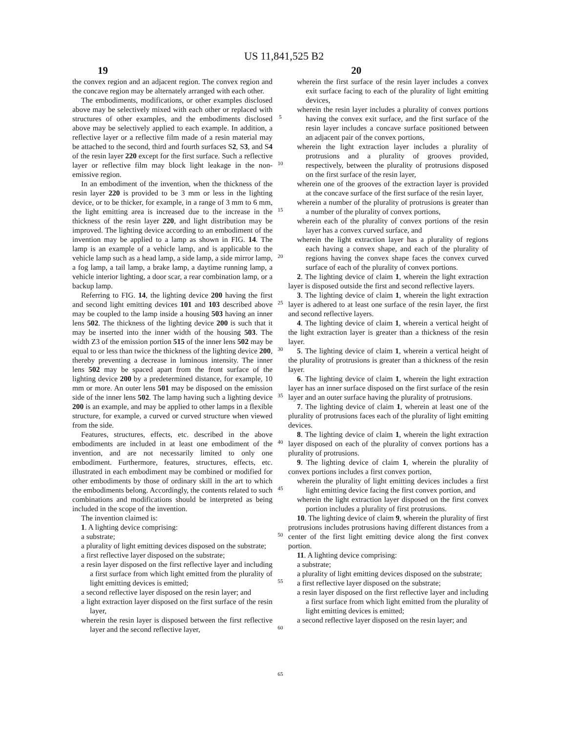US 11,841,525 B2
19 20
the convex region and an adjacent region. The convex region and the concave region may be alternately arranged with each other.
The embodiments, modifications, or other examples disclosed above may be selectively mixed with each other or replaced with structures of other examples, and the embodiments disclosed above may be selectively applied to each example. In addition, a reflective layer or a reflective film made of a resin material may be attached to the second, third and fourth surfaces S2, S3, and S4 of the resin layer 220 except for the first surface. Such a reflective layer or reflective film may block light leakage in the non-emissive region.
In an embodiment of the invention, when the thickness of the resin layer 220 is provided to be 3 mm or less in the lighting device, or to be thicker, for example, in a range of 3 mm to 6 mm, the light emitting area is increased due to the increase in the thickness of the resin layer 220, and light distribution may be improved. The lighting device according to an embodiment of the invention may be applied to a lamp as shown in FIG. 14. The lamp is an example of a vehicle lamp, and is applicable to the vehicle lamp such as a head lamp, a side lamp, a side mirror lamp, a fog lamp, a tail lamp, a brake lamp, a daytime running lamp, a vehicle interior lighting, a door scar, a rear combination lamp, or a backup lamp.
Referring to FIG. 14, the lighting device 200 having the first and second light emitting devices 101 and 103 described above may be coupled to the lamp inside a housing 503 having an inner lens 502. The thickness of the lighting device 200 is such that it may be inserted into the inner width of the housing 503. The width Z3 of the emission portion 515 of the inner lens 502 may be equal to or less than twice the thickness of the lighting device 200, thereby preventing a decrease in luminous intensity. The inner lens 502 may be spaced apart from the front surface of the lighting device 200 by a predetermined distance, for example, 10 mm or more. An outer lens 501 may be disposed on the emission side of the inner lens 502. The lamp having such a lighting device 200 is an example, and may be applied to other lamps in a flexible structure, for example, a curved or curved structure when viewed from the side.
Features, structures, effects, etc. described in the above embodiments are included in at least one embodiment of the invention, and are not necessarily limited to only one embodiment. Furthermore, features, structures, effects, etc. illustrated in each embodiment may be combined or modified for other embodiments by those of ordinary skill in the art to which the embodiments belong. Accordingly, the contents related to such combinations and modifications should be interpreted as being included in the scope of the invention.
The invention claimed is:
1. A lighting device comprising:
a substrate;
a plurality of light emitting devices disposed on the substrate;
a first reflective layer disposed on the substrate;
a resin layer disposed on the first reflective layer and including a first surface from which light emitted from the plurality of light emitting devices is emitted;
a second reflective layer disposed on the resin layer; and
a light extraction layer disposed on the first surface of the resin layer,
wherein the resin layer is disposed between the first reflective layer and the second reflective layer,
5
10
15
20
25
30
35
40
45
50
55
60
65
wherein the first surface of the resin layer includes a convex exit surface facing to each of the plurality of light emitting devices,
wherein the resin layer includes a plurality of convex portions having the convex exit surface, and the first surface of the resin layer includes a concave surface positioned between an adjacent pair of the convex portions,
wherein the light extraction layer includes a plurality of protrusions and a plurality of grooves provided, respectively, between the plurality of protrusions disposed on the first surface of the resin layer,
wherein one of the grooves of the extraction layer is provided at the concave surface of the first surface of the resin layer,
wherein a number of the plurality of protrusions is greater than a number of the plurality of convex portions,
wherein each of the plurality of convex portions of the resin layer has a convex curved surface, and
wherein the light extraction layer has a plurality of regions each having a convex shape, and each of the plurality of regions having the convex shape faces the convex curved surface of each of the plurality of convex portions.
2. The lighting device of claim 1, wherein the light extraction layer is disposed outside the first and second reflective layers.
3. The lighting device of claim 1, wherein the light extraction layer is adhered to at least one surface of the resin layer, the first and second reflective layers.
4. The lighting device of claim 1, wherein a vertical height of the light extraction layer is greater than a thickness of the resin layer.
5. The lighting device of claim 1, wherein a vertical height of the plurality of protrusions is greater than a thickness of the resin layer.
6. The lighting device of claim 1, wherein the light extraction layer has an inner surface disposed on the first surface of the resin layer and an outer surface having the plurality of protrusions.
7. The lighting device of claim 1, wherein at least one of the plurality of protrusions faces each of the plurality of light emitting devices.
8. The lighting device of claim 1, wherein the light extraction layer disposed on each of the plurality of convex portions has a plurality of protrusions.
9. The lighting device of claim 1, wherein the plurality of convex portions includes a first convex portion,
wherein the plurality of light emitting devices includes a first light emitting device facing the first convex portion, and
wherein the light extraction layer disposed on the first convex portion includes a plurality of first protrusions.
10. The lighting device of claim 9, wherein the plurality of first protrusions includes protrusions having different distances from a center of the first light emitting device along the first convex portion.
11. A lighting device comprising:
a substrate;
a plurality of light emitting devices disposed on the substrate;
a first reflective layer disposed on the substrate;
a resin layer disposed on the first reflective layer and including a first surface from which light emitted from the plurality of light emitting devices is emitted;
a second reflective layer disposed on the resin layer; and